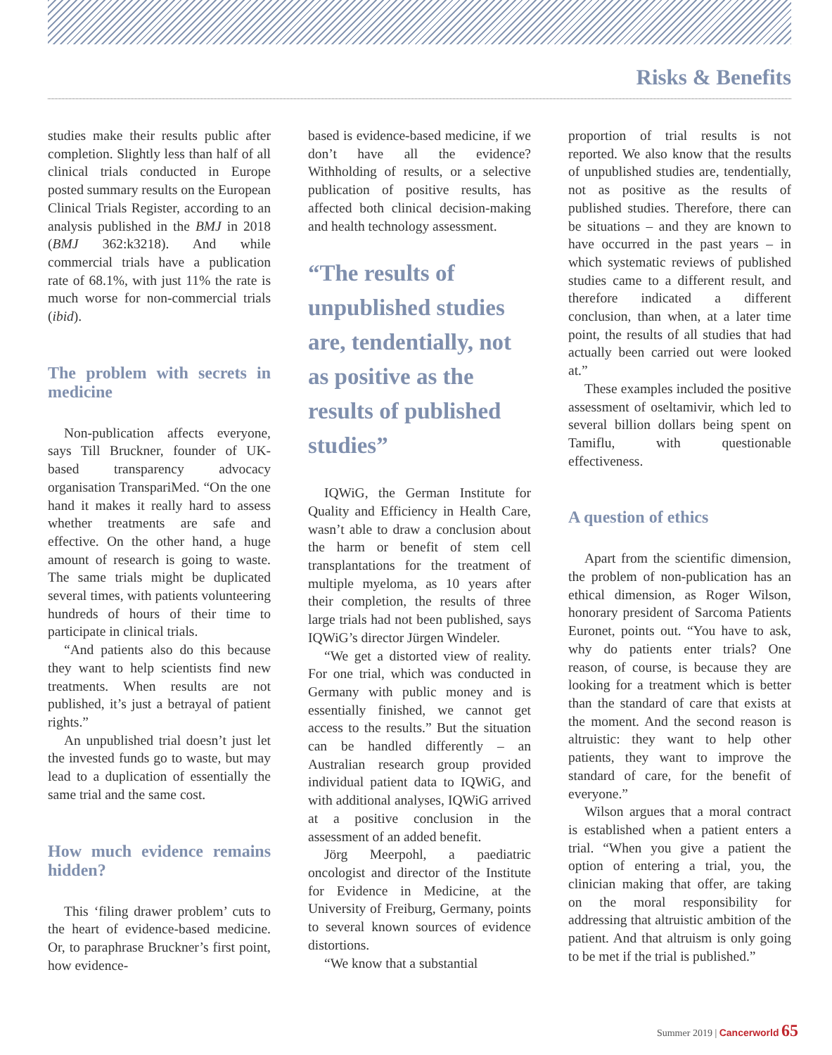Risks & Benefits
studies make their results public after completion. Slightly less than half of all clinical trials conducted in Europe posted summary results on the European Clinical Trials Register, according to an analysis published in the BMJ in 2018 (BMJ 362:k3218). And while commercial trials have a publication rate of 68.1%, with just 11% the rate is much worse for non-commercial trials (ibid).
The problem with secrets in medicine
Non-publication affects everyone, says Till Bruckner, founder of UK-based transparency advocacy organisation TranspariMed. “On the one hand it makes it really hard to assess whether treatments are safe and effective. On the other hand, a huge amount of research is going to waste. The same trials might be duplicated several times, with patients volunteering hundreds of hours of their time to participate in clinical trials.
“And patients also do this because they want to help scientists find new treatments. When results are not published, it’s just a betrayal of patient rights.”
An unpublished trial doesn’t just let the invested funds go to waste, but may lead to a duplication of essentially the same trial and the same cost.
How much evidence remains hidden?
This ‘filing drawer problem’ cuts to the heart of evidence-based medicine. Or, to paraphrase Bruckner’s first point, how evidence-
based is evidence-based medicine, if we don’t have all the evidence? Withholding of results, or a selective publication of positive results, has affected both clinical decision-making and health technology assessment.
“The results of unpublished studies are, tendentially, not as positive as the results of published studies”
IQWiG, the German Institute for Quality and Efficiency in Health Care, wasn’t able to draw a conclusion about the harm or benefit of stem cell transplantations for the treatment of multiple myeloma, as 10 years after their completion, the results of three large trials had not been published, says IQWiG’s director Jürgen Windeler.
“We get a distorted view of reality. For one trial, which was conducted in Germany with public money and is essentially finished, we cannot get access to the results.” But the situation can be handled differently – an Australian research group provided individual patient data to IQWiG, and with additional analyses, IQWiG arrived at a positive conclusion in the assessment of an added benefit.
Jörg Meerpohl, a paediatric oncologist and director of the Institute for Evidence in Medicine, at the University of Freiburg, Germany, points to several known sources of evidence distortions.
“We know that a substantial
proportion of trial results is not reported. We also know that the results of unpublished studies are, tendentially, not as positive as the results of published studies. Therefore, there can be situations – and they are known to have occurred in the past years – in which systematic reviews of published studies came to a different result, and therefore indicated a different conclusion, than when, at a later time point, the results of all studies that had actually been carried out were looked at.”
These examples included the positive assessment of oseltamivir, which led to several billion dollars being spent on Tamiflu, with questionable effectiveness.
A question of ethics
Apart from the scientific dimension, the problem of non-publication has an ethical dimension, as Roger Wilson, honorary president of Sarcoma Patients Euronet, points out. “You have to ask, why do patients enter trials? One reason, of course, is because they are looking for a treatment which is better than the standard of care that exists at the moment. And the second reason is altruistic: they want to help other patients, they want to improve the standard of care, for the benefit of everyone.”
Wilson argues that a moral contract is established when a patient enters a trial. “When you give a patient the option of entering a trial, you, the clinician making that offer, are taking on the moral responsibility for addressing that altruistic ambition of the patient. And that altruism is only going to be met if the trial is published.”
Summer 2019 | Cancerworld 65